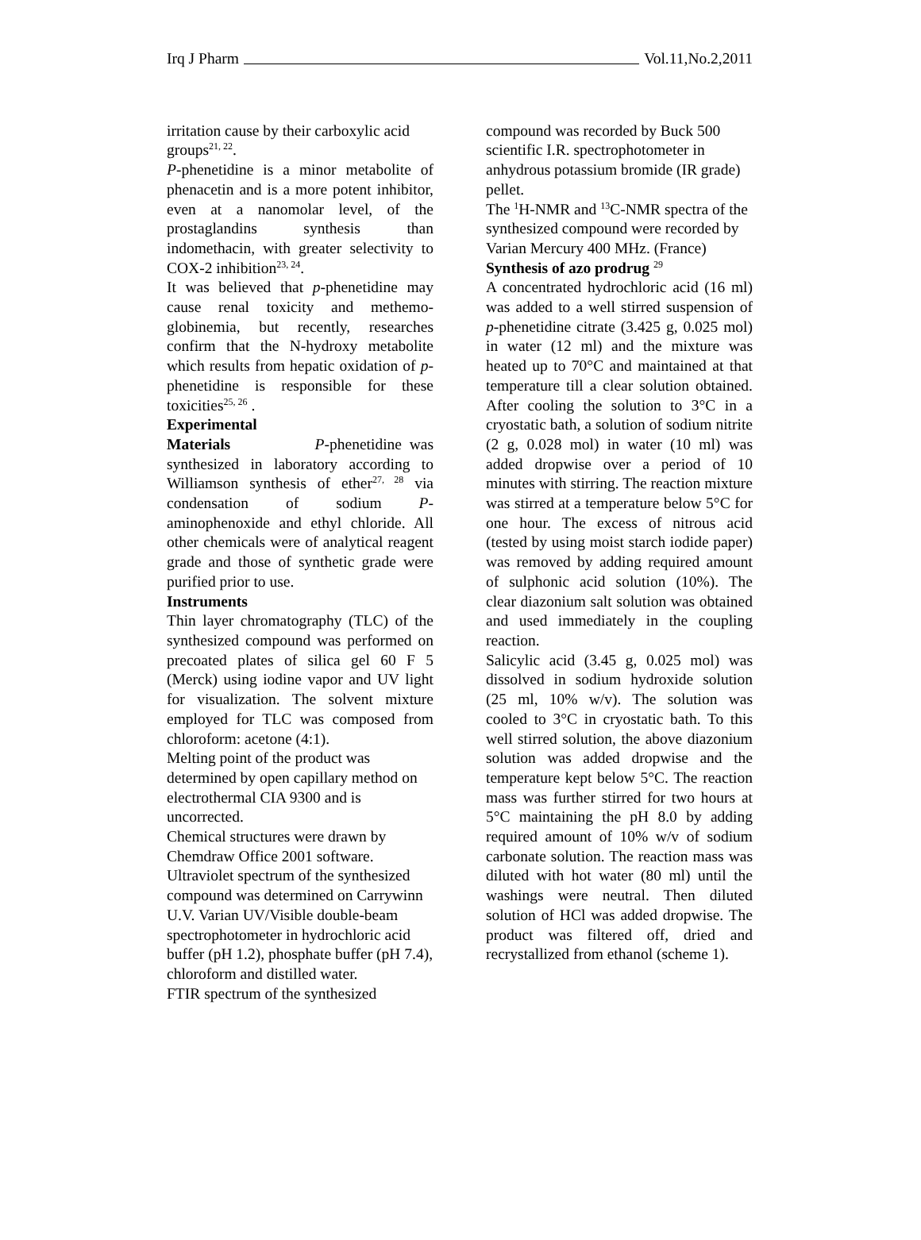Irq J Pharm Vol.11,No.2,2011
irritation cause by their carboxylic acid groups<sup>21, 22</sup>.
P-phenetidine is a minor metabolite of phenacetin and is a more potent inhibitor, even at a nanomolar level, of the prostaglandins synthesis than indomethacin, with greater selectivity to COX-2 inhibition<sup>23, 24</sup>.
It was believed that p-phenetidine may cause renal toxicity and methemo-globinemia, but recently, researches confirm that the N-hydroxy metabolite which results from hepatic oxidation of p-phenetidine is responsible for these toxicities<sup>25, 26</sup> .
Experimental
Materials P-phenetidine was synthesized in laboratory according to Williamson synthesis of ether<sup>27, 28</sup> via condensation of sodium P-aminophenoxide and ethyl chloride. All other chemicals were of analytical reagent grade and those of synthetic grade were purified prior to use.
Instruments
Thin layer chromatography (TLC) of the synthesized compound was performed on precoated plates of silica gel 60 F 5 (Merck) using iodine vapor and UV light for visualization. The solvent mixture employed for TLC was composed from chloroform: acetone (4:1).
Melting point of the product was determined by open capillary method on electrothermal CIA 9300 and is uncorrected.
Chemical structures were drawn by Chemdraw Office 2001 software.
Ultraviolet spectrum of the synthesized compound was determined on Carrywinn U.V. Varian UV/Visible double-beam spectrophotometer in hydrochloric acid buffer (pH 1.2), phosphate buffer (pH 7.4), chloroform and distilled water.
FTIR spectrum of the synthesized
compound was recorded by Buck 500 scientific I.R. spectrophotometer in anhydrous potassium bromide (IR grade) pellet.
The <sup>1</sup>H-NMR and <sup>13</sup>C-NMR spectra of the synthesized compound were recorded by Varian Mercury 400 MHz. (France)
Synthesis of azo prodrug <sup>29</sup>
A concentrated hydrochloric acid (16 ml) was added to a well stirred suspension of p-phenetidine citrate (3.425 g, 0.025 mol) in water (12 ml) and the mixture was heated up to 70°C and maintained at that temperature till a clear solution obtained. After cooling the solution to 3°C in a cryostatic bath, a solution of sodium nitrite (2 g, 0.028 mol) in water (10 ml) was added dropwise over a period of 10 minutes with stirring. The reaction mixture was stirred at a temperature below 5°C for one hour. The excess of nitrous acid (tested by using moist starch iodide paper) was removed by adding required amount of sulphonic acid solution (10%). The clear diazonium salt solution was obtained and used immediately in the coupling reaction.
Salicylic acid (3.45 g, 0.025 mol) was dissolved in sodium hydroxide solution (25 ml, 10% w/v). The solution was cooled to 3°C in cryostatic bath. To this well stirred solution, the above diazonium solution was added dropwise and the temperature kept below 5°C. The reaction mass was further stirred for two hours at 5°C maintaining the pH 8.0 by adding required amount of 10% w/v of sodium carbonate solution. The reaction mass was diluted with hot water (80 ml) until the washings were neutral. Then diluted solution of HCl was added dropwise. The product was filtered off, dried and recrystallized from ethanol (scheme 1).